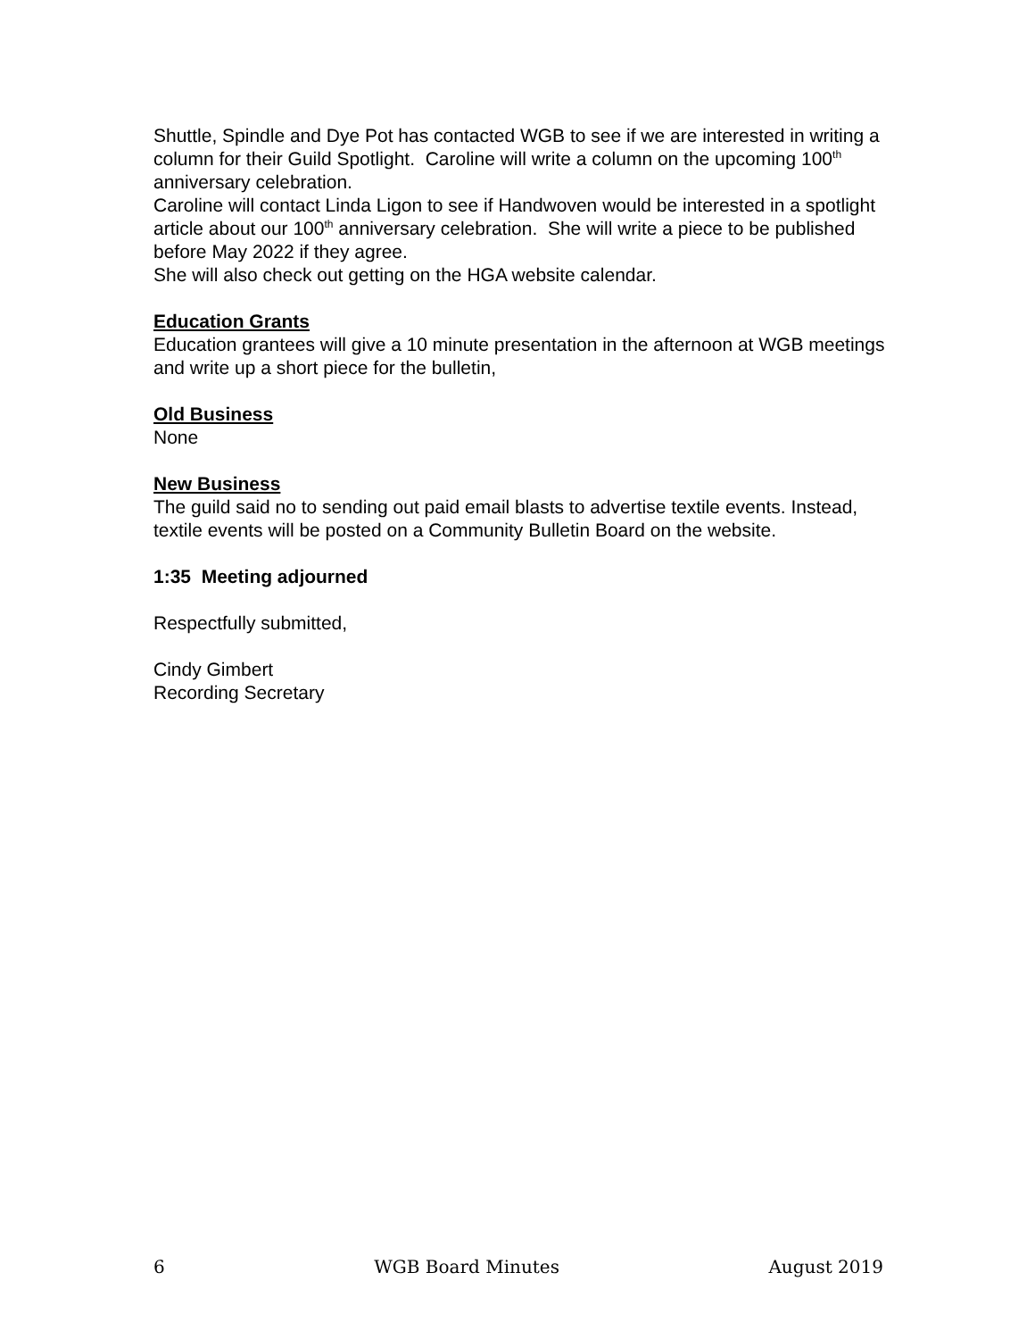Shuttle, Spindle and Dye Pot has contacted WGB to see if we are interested in writing a column for their Guild Spotlight. Caroline will write a column on the upcoming 100<sup>th</sup> anniversary celebration.
Caroline will contact Linda Ligon to see if Handwoven would be interested in a spotlight article about our 100<sup>th</sup> anniversary celebration. She will write a piece to be published before May 2022 if they agree.
She will also check out getting on the HGA website calendar.
Education Grants
Education grantees will give a 10 minute presentation in the afternoon at WGB meetings and write up a short piece for the bulletin,
Old Business
None
New Business
The guild said no to sending out paid email blasts to advertise textile events. Instead, textile events will be posted on a Community Bulletin Board on the website.
1:35 Meeting adjourned
Respectfully submitted,
Cindy Gimbert
Recording Secretary
6 WGB Board Minutes August 2019